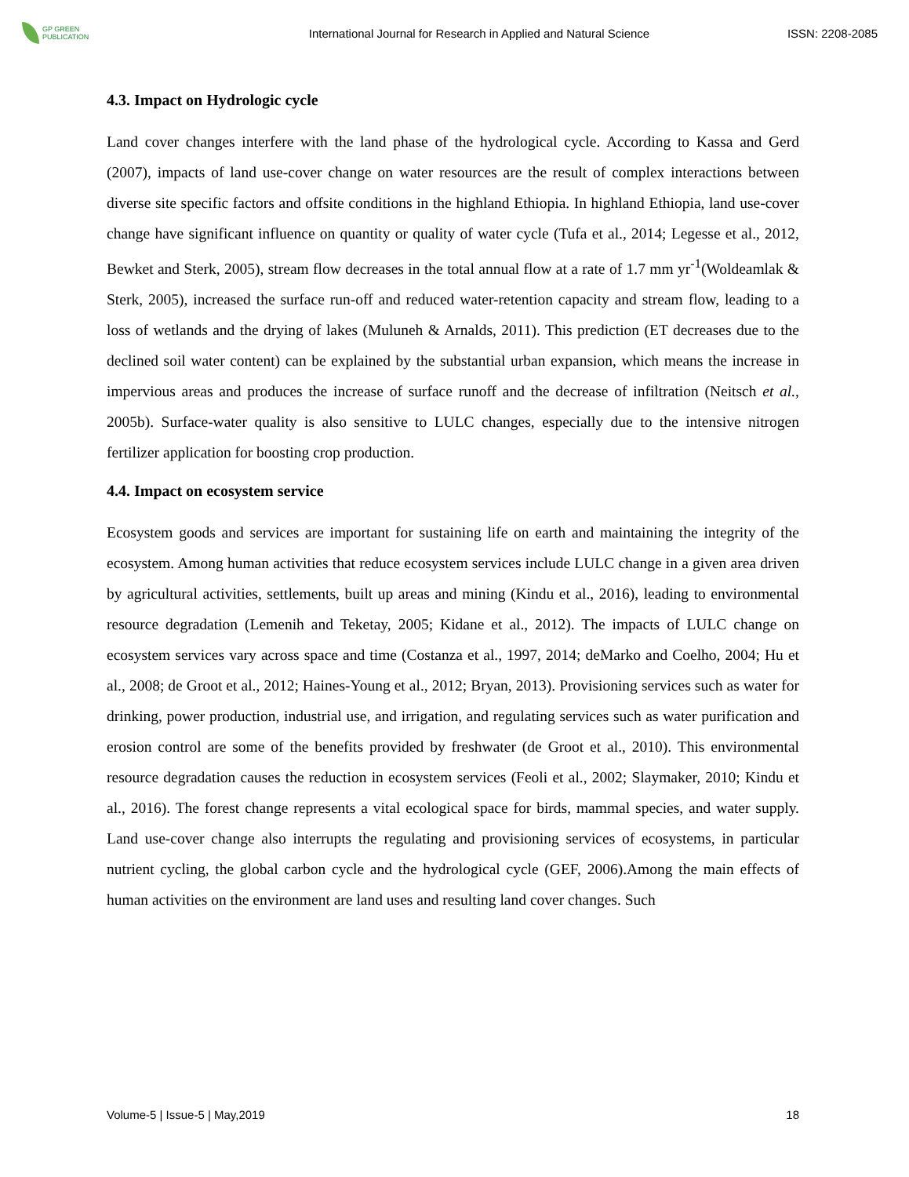GP GREEN
PUBLICATION
International Journal for Research in Applied and Natural Science
ISSN: 2208-2085
4.3. Impact on Hydrologic cycle
Land cover changes interfere with the land phase of the hydrological cycle. According to Kassa and Gerd (2007), impacts of land use-cover change on water resources are the result of complex interactions between diverse site specific factors and offsite conditions in the highland Ethiopia. In highland Ethiopia, land use-cover change have significant influence on quantity or quality of water cycle (Tufa et al., 2014; Legesse et al., 2012, Bewket and Sterk, 2005), stream flow decreases in the total annual flow at a rate of 1.7 mm yr<sup>-1</sup>(Woldeamlak & Sterk, 2005), increased the surface run-off and reduced water-retention capacity and stream flow, leading to a loss of wetlands and the drying of lakes (Muluneh & Arnalds, 2011). This prediction (ET decreases due to the declined soil water content) can be explained by the substantial urban expansion, which means the increase in impervious areas and produces the increase of surface runoff and the decrease of infiltration (Neitsch et al., 2005b). Surface-water quality is also sensitive to LULC changes, especially due to the intensive nitrogen fertilizer application for boosting crop production.
4.4. Impact on ecosystem service
Ecosystem goods and services are important for sustaining life on earth and maintaining the integrity of the ecosystem. Among human activities that reduce ecosystem services include LULC change in a given area driven by agricultural activities, settlements, built up areas and mining (Kindu et al., 2016), leading to environmental resource degradation (Lemenih and Teketay, 2005; Kidane et al., 2012). The impacts of LULC change on ecosystem services vary across space and time (Costanza et al., 1997, 2014; deMarko and Coelho, 2004; Hu et al., 2008; de Groot et al., 2012; Haines-Young et al., 2012; Bryan, 2013). Provisioning services such as water for drinking, power production, industrial use, and irrigation, and regulating services such as water purification and erosion control are some of the benefits provided by freshwater (de Groot et al., 2010). This environmental resource degradation causes the reduction in ecosystem services (Feoli et al., 2002; Slaymaker, 2010; Kindu et al., 2016). The forest change represents a vital ecological space for birds, mammal species, and water supply. Land use-cover change also interrupts the regulating and provisioning services of ecosystems, in particular nutrient cycling, the global carbon cycle and the hydrological cycle (GEF, 2006).Among the main effects of human activities on the environment are land uses and resulting land cover changes. Such
Volume-5 | Issue-5 | May,2019 18